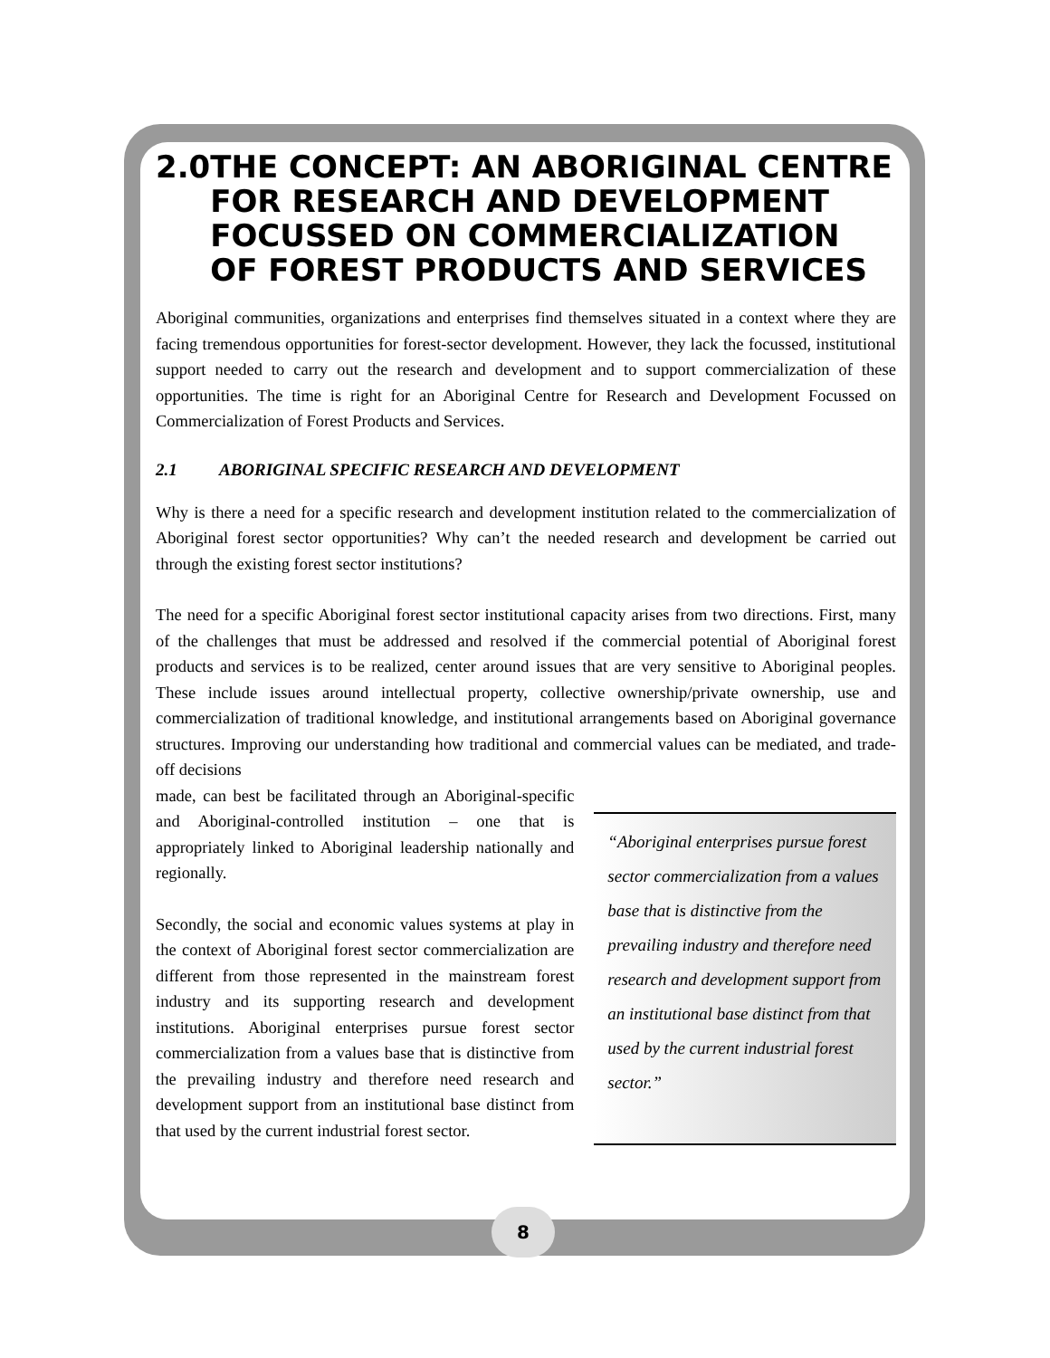2.0 THE CONCEPT: AN ABORIGINAL CENTRE FOR RESEARCH AND DEVELOPMENT FOCUSSED ON COMMERCIALIZATION OF FOREST PRODUCTS AND SERVICES
Aboriginal communities, organizations and enterprises find themselves situated in a context where they are facing tremendous opportunities for forest-sector development. However, they lack the focussed, institutional support needed to carry out the research and development and to support commercialization of these opportunities. The time is right for an Aboriginal Centre for Research and Development Focussed on Commercialization of Forest Products and Services.
2.1 ABORIGINAL SPECIFIC RESEARCH AND DEVELOPMENT
Why is there a need for a specific research and development institution related to the commercialization of Aboriginal forest sector opportunities? Why can’t the needed research and development be carried out through the existing forest sector institutions?
The need for a specific Aboriginal forest sector institutional capacity arises from two directions. First, many of the challenges that must be addressed and resolved if the commercial potential of Aboriginal forest products and services is to be realized, center around issues that are very sensitive to Aboriginal peoples. These include issues around intellectual property, collective ownership/private ownership, use and commercialization of traditional knowledge, and institutional arrangements based on Aboriginal governance structures. Improving our understanding how traditional and commercial values can be mediated, and trade-off decisions
made, can best be facilitated through an Aboriginal-specific and Aboriginal-controlled institution – one that is appropriately linked to Aboriginal leadership nationally and regionally.
Secondly, the social and economic values systems at play in the context of Aboriginal forest sector commercialization are different from those represented in the mainstream forest industry and its supporting research and development institutions. Aboriginal enterprises pursue forest sector commercialization from a values base that is distinctive from the prevailing industry and therefore need research and development support from an institutional base distinct from that used by the current industrial forest sector.
“Aboriginal enterprises pursue forest sector commercialization from a values base that is distinctive from the prevailing industry and therefore need research and development support from an institutional base distinct from that used by the current industrial forest sector.”
8